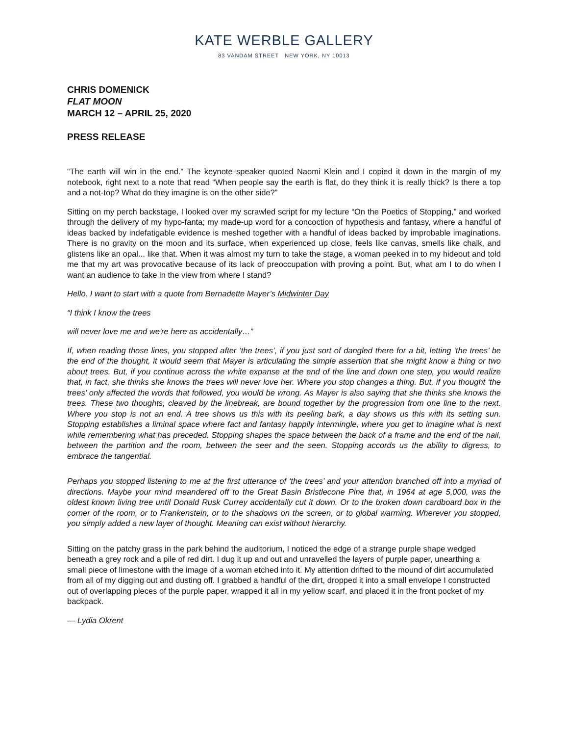KATE WERBLE GALLERY
83 VANDAM STREET NEW YORK, NY 10013
CHRIS DOMENICK
FLAT MOON
MARCH 12 – APRIL 25, 2020
PRESS RELEASE
“The earth will win in the end.” The keynote speaker quoted Naomi Klein and I copied it down in the margin of my notebook, right next to a note that read “When people say the earth is flat, do they think it is really thick? Is there a top and a not-top? What do they imagine is on the other side?”
Sitting on my perch backstage, I looked over my scrawled script for my lecture “On the Poetics of Stopping,” and worked through the delivery of my hypo-fanta; my made-up word for a concoction of hypothesis and fantasy, where a handful of ideas backed by indefatigable evidence is meshed together with a handful of ideas backed by improbable imaginations. There is no gravity on the moon and its surface, when experienced up close, feels like canvas, smells like chalk, and glistens like an opal... like that. When it was almost my turn to take the stage, a woman peeked in to my hideout and told me that my art was provocative because of its lack of preoccupation with proving a point. But, what am I to do when I want an audience to take in the view from where I stand?
Hello. I want to start with a quote from Bernadette Mayer’s Midwinter Day
“I think I know the trees
will never love me and we're here as accidentally…”
If, when reading those lines, you stopped after ‘the trees’, if you just sort of dangled there for a bit, letting ‘the trees’ be the end of the thought, it would seem that Mayer is articulating the simple assertion that she might know a thing or two about trees. But, if you continue across the white expanse at the end of the line and down one step, you would realize that, in fact, she thinks she knows the trees will never love her. Where you stop changes a thing. But, if you thought ‘the trees’ only affected the words that followed, you would be wrong. As Mayer is also saying that she thinks she knows the trees. These two thoughts, cleaved by the linebreak, are bound together by the progression from one line to the next. Where you stop is not an end. A tree shows us this with its peeling bark, a day shows us this with its setting sun. Stopping establishes a liminal space where fact and fantasy happily intermingle, where you get to imagine what is next while remembering what has preceded. Stopping shapes the space between the back of a frame and the end of the nail, between the partition and the room, between the seer and the seen. Stopping accords us the ability to digress, to embrace the tangential.
Perhaps you stopped listening to me at the first utterance of ‘the trees’ and your attention branched off into a myriad of directions. Maybe your mind meandered off to the Great Basin Bristlecone Pine that, in 1964 at age 5,000, was the oldest known living tree until Donald Rusk Currey accidentally cut it down. Or to the broken down cardboard box in the corner of the room, or to Frankenstein, or to the shadows on the screen, or to global warming. Wherever you stopped, you simply added a new layer of thought. Meaning can exist without hierarchy.
Sitting on the patchy grass in the park behind the auditorium, I noticed the edge of a strange purple shape wedged beneath a grey rock and a pile of red dirt. I dug it up and out and unravelled the layers of purple paper, unearthing a small piece of limestone with the image of a woman etched into it. My attention drifted to the mound of dirt accumulated from all of my digging out and dusting off. I grabbed a handful of the dirt, dropped it into a small envelope I constructed out of overlapping pieces of the purple paper, wrapped it all in my yellow scarf, and placed it in the front pocket of my backpack.
— Lydia Okrent